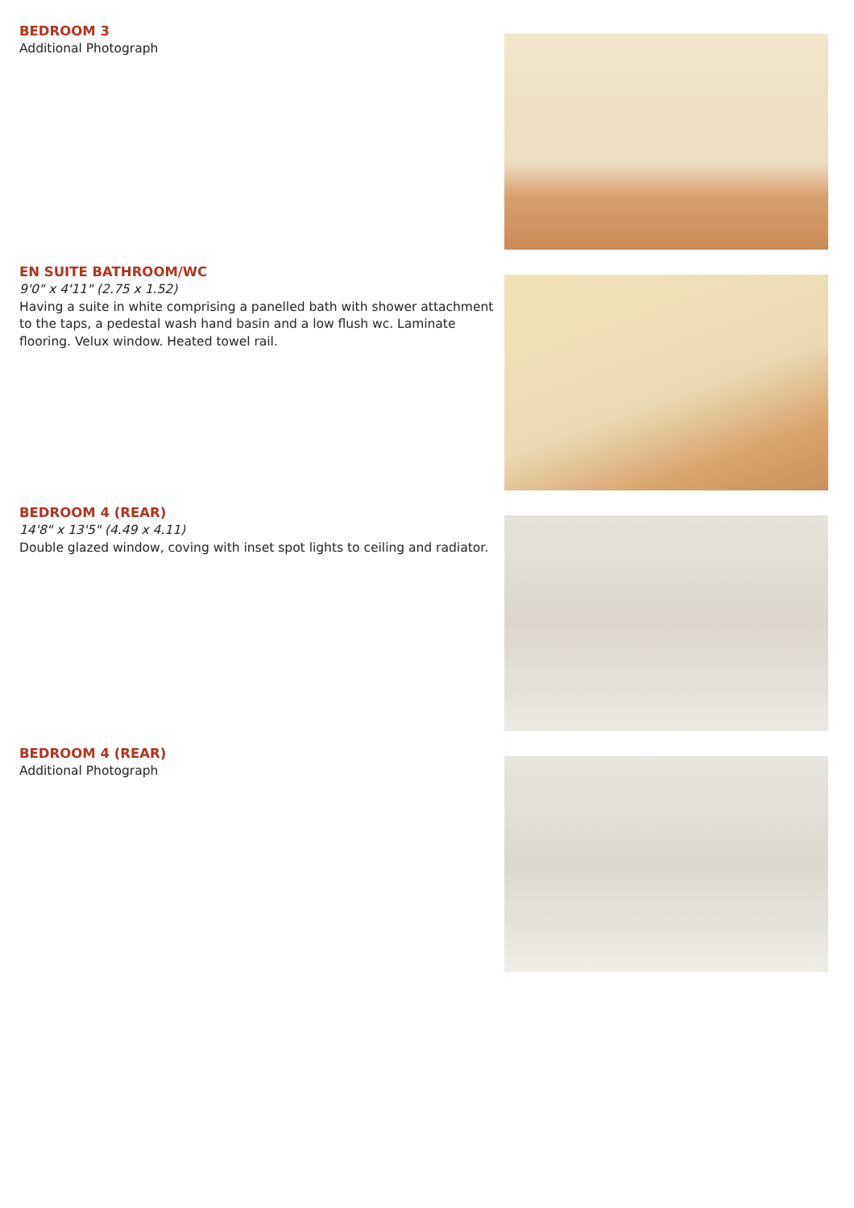BEDROOM 3
Additional Photograph
EN SUITE BATHROOM/WC
9'0" x 4'11" (2.75 x 1.52)
Having a suite in white comprising a panelled bath with shower attachment to the taps, a pedestal wash hand basin and a low flush wc. Laminate flooring. Velux window. Heated towel rail.
BEDROOM 4 (REAR)
14'8" x 13'5" (4.49 x 4.11)
Double glazed window, coving with inset spot lights to ceiling and radiator.
BEDROOM 4 (REAR)
Additional Photograph